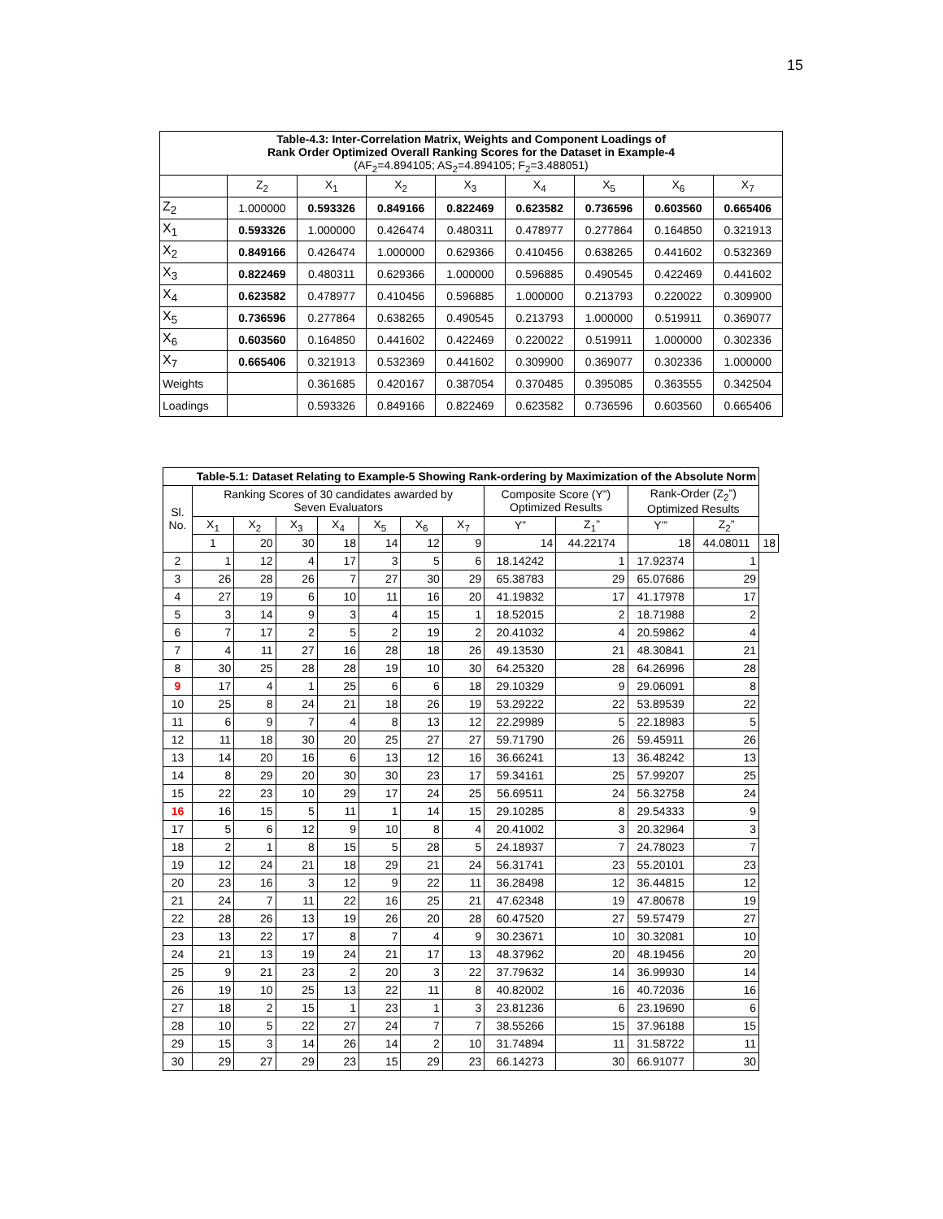15
| Table-4.3: Inter-Correlation Matrix, Weights and Component Loadings of Rank Order Optimized Overall Ranking Scores for the Dataset in Example-4 (AF<sub>2</sub>=4.894105; AS<sub>2</sub>=4.894105; F<sub>2</sub>=3.488051) | | | | | | | | |
| | Z<sub>2</sub> | X<sub>1</sub> | X<sub>2</sub> | X<sub>3</sub> | X<sub>4</sub> | X<sub>5</sub> | X<sub>6</sub> | X<sub>7</sub> |
| Z<sub>2</sub> | 1.000000 | 0.593326 | 0.849166 | 0.822469 | 0.623582 | 0.736596 | 0.603560 | 0.665406 |
| X<sub>1</sub> | 0.593326 | 1.000000 | 0.426474 | 0.480311 | 0.478977 | 0.277864 | 0.164850 | 0.321913 |
| X<sub>2</sub> | 0.849166 | 0.426474 | 1.000000 | 0.629366 | 0.410456 | 0.638265 | 0.441602 | 0.532369 |
| X<sub>3</sub> | 0.822469 | 0.480311 | 0.629366 | 1.000000 | 0.596885 | 0.490545 | 0.422469 | 0.441602 |
| X<sub>4</sub> | 0.623582 | 0.478977 | 0.410456 | 0.596885 | 1.000000 | 0.213793 | 0.220022 | 0.309900 |
| X<sub>5</sub> | 0.736596 | 0.277864 | 0.638265 | 0.490545 | 0.213793 | 1.000000 | 0.519911 | 0.369077 |
| X<sub>6</sub> | 0.603560 | 0.164850 | 0.441602 | 0.422469 | 0.220022 | 0.519911 | 1.000000 | 0.302336 |
| X<sub>7</sub> | 0.665406 | 0.321913 | 0.532369 | 0.441602 | 0.309900 | 0.369077 | 0.302336 | 1.000000 |
| Weights | | 0.361685 | 0.420167 | 0.387054 | 0.370485 | 0.395085 | 0.363555 | 0.342504 |
| Loadings | | 0.593326 | 0.849166 | 0.822469 | 0.623582 | 0.736596 | 0.603560 | 0.665406 |
| Table-5.1: Dataset Relating to Example-5 Showing Rank-ordering by Maximization of the Absolute Norm | | | | | | | | | | | | |
| Sl. No. | Ranking Scores of 30 candidates awarded by Seven Evaluators | | | | | | | Composite Score (Y”) Optimized Results | | Rank-Order (Z<sub>2</sub>”) Optimized Results | | |
| | X<sub>1</sub> | X<sub>2</sub> | X<sub>3</sub> | X<sub>4</sub> | X<sub>5</sub> | X<sub>6</sub> | X<sub>7</sub> | Y” | Z<sub>1</sub>” | Y’” | Z<sub>2</sub>” | |
| | 1 | 20 | 30 | 18 | 14 | 12 | 9 | 14 | 44.22174 | 18 | 44.08011 | 18 |
| 2 | 1 | 12 | 4 | 17 | 3 | 5 | 6 | 18.14242 | 1 | 17.92374 | 1 | |
| 3 | 26 | 28 | 26 | 7 | 27 | 30 | 29 | 65.38783 | 29 | 65.07686 | 29 | |
| 4 | 27 | 19 | 6 | 10 | 11 | 16 | 20 | 41.19832 | 17 | 41.17978 | 17 | |
| 5 | 3 | 14 | 9 | 3 | 4 | 15 | 1 | 18.52015 | 2 | 18.71988 | 2 | |
| 6 | 7 | 17 | 2 | 5 | 2 | 19 | 2 | 20.41032 | 4 | 20.59862 | 4 | |
| 7 | 4 | 11 | 27 | 16 | 28 | 18 | 26 | 49.13530 | 21 | 48.30841 | 21 | |
| 8 | 30 | 25 | 28 | 28 | 19 | 10 | 30 | 64.25320 | 28 | 64.26996 | 28 | |
| 9 | 17 | 4 | 1 | 25 | 6 | 6 | 18 | 29.10329 | 9 | 29.06091 | 8 | |
| 10 | 25 | 8 | 24 | 21 | 18 | 26 | 19 | 53.29222 | 22 | 53.89539 | 22 | |
| 11 | 6 | 9 | 7 | 4 | 8 | 13 | 12 | 22.29989 | 5 | 22.18983 | 5 | |
| 12 | 11 | 18 | 30 | 20 | 25 | 27 | 27 | 59.71790 | 26 | 59.45911 | 26 | |
| 13 | 14 | 20 | 16 | 6 | 13 | 12 | 16 | 36.66241 | 13 | 36.48242 | 13 | |
| 14 | 8 | 29 | 20 | 30 | 30 | 23 | 17 | 59.34161 | 25 | 57.99207 | 25 | |
| 15 | 22 | 23 | 10 | 29 | 17 | 24 | 25 | 56.69511 | 24 | 56.32758 | 24 | |
| 16 | 16 | 15 | 5 | 11 | 1 | 14 | 15 | 29.10285 | 8 | 29.54333 | 9 | |
| 17 | 5 | 6 | 12 | 9 | 10 | 8 | 4 | 20.41002 | 3 | 20.32964 | 3 | |
| 18 | 2 | 1 | 8 | 15 | 5 | 28 | 5 | 24.18937 | 7 | 24.78023 | 7 | |
| 19 | 12 | 24 | 21 | 18 | 29 | 21 | 24 | 56.31741 | 23 | 55.20101 | 23 | |
| 20 | 23 | 16 | 3 | 12 | 9 | 22 | 11 | 36.28498 | 12 | 36.44815 | 12 | |
| 21 | 24 | 7 | 11 | 22 | 16 | 25 | 21 | 47.62348 | 19 | 47.80678 | 19 | |
| 22 | 28 | 26 | 13 | 19 | 26 | 20 | 28 | 60.47520 | 27 | 59.57479 | 27 | |
| 23 | 13 | 22 | 17 | 8 | 7 | 4 | 9 | 30.23671 | 10 | 30.32081 | 10 | |
| 24 | 21 | 13 | 19 | 24 | 21 | 17 | 13 | 48.37962 | 20 | 48.19456 | 20 | |
| 25 | 9 | 21 | 23 | 2 | 20 | 3 | 22 | 37.79632 | 14 | 36.99930 | 14 | |
| 26 | 19 | 10 | 25 | 13 | 22 | 11 | 8 | 40.82002 | 16 | 40.72036 | 16 | |
| 27 | 18 | 2 | 15 | 1 | 23 | 1 | 3 | 23.81236 | 6 | 23.19690 | 6 | |
| 28 | 10 | 5 | 22 | 27 | 24 | 7 | 7 | 38.55266 | 15 | 37.96188 | 15 | |
| 29 | 15 | 3 | 14 | 26 | 14 | 2 | 10 | 31.74894 | 11 | 31.58722 | 11 | |
| 30 | 29 | 27 | 29 | 23 | 15 | 29 | 23 | 66.14273 | 30 | 66.91077 | 30 | |